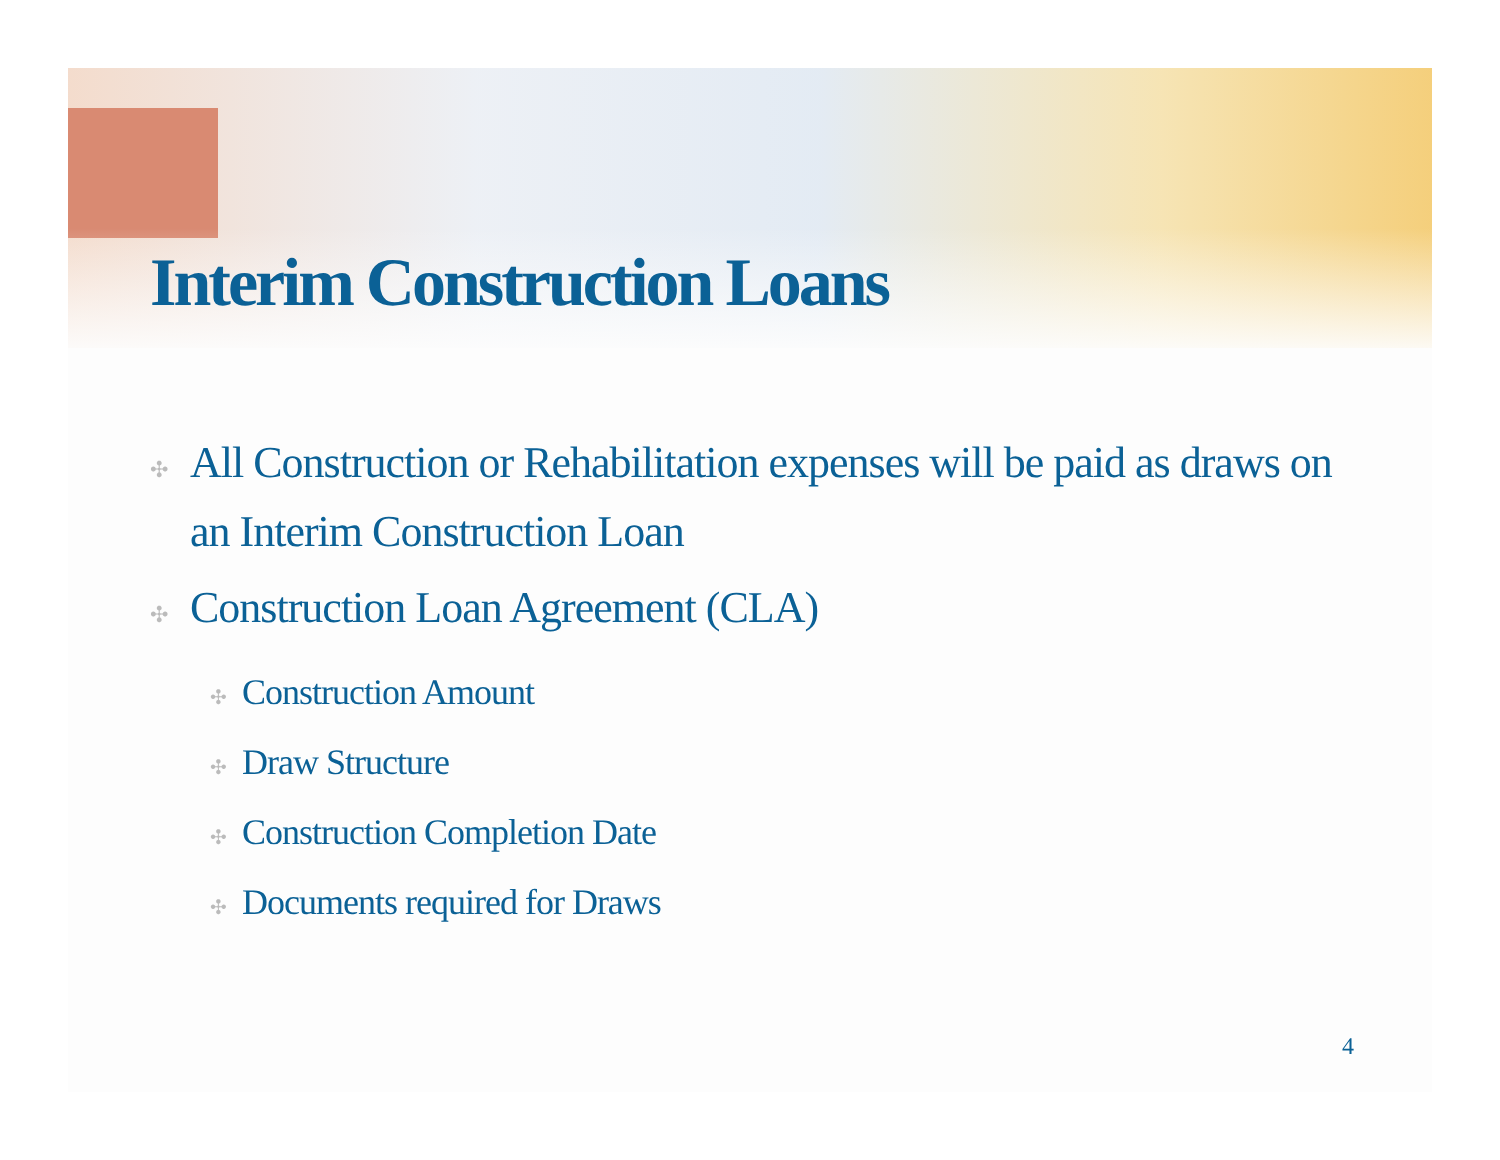Interim Construction Loans
✣ All Construction or Rehabilitation expenses will be paid as draws on an Interim Construction Loan
✣ Construction Loan Agreement (CLA)
✣ Construction Amount
✣ Draw Structure
✣ Construction Completion Date
✣ Documents required for Draws
4